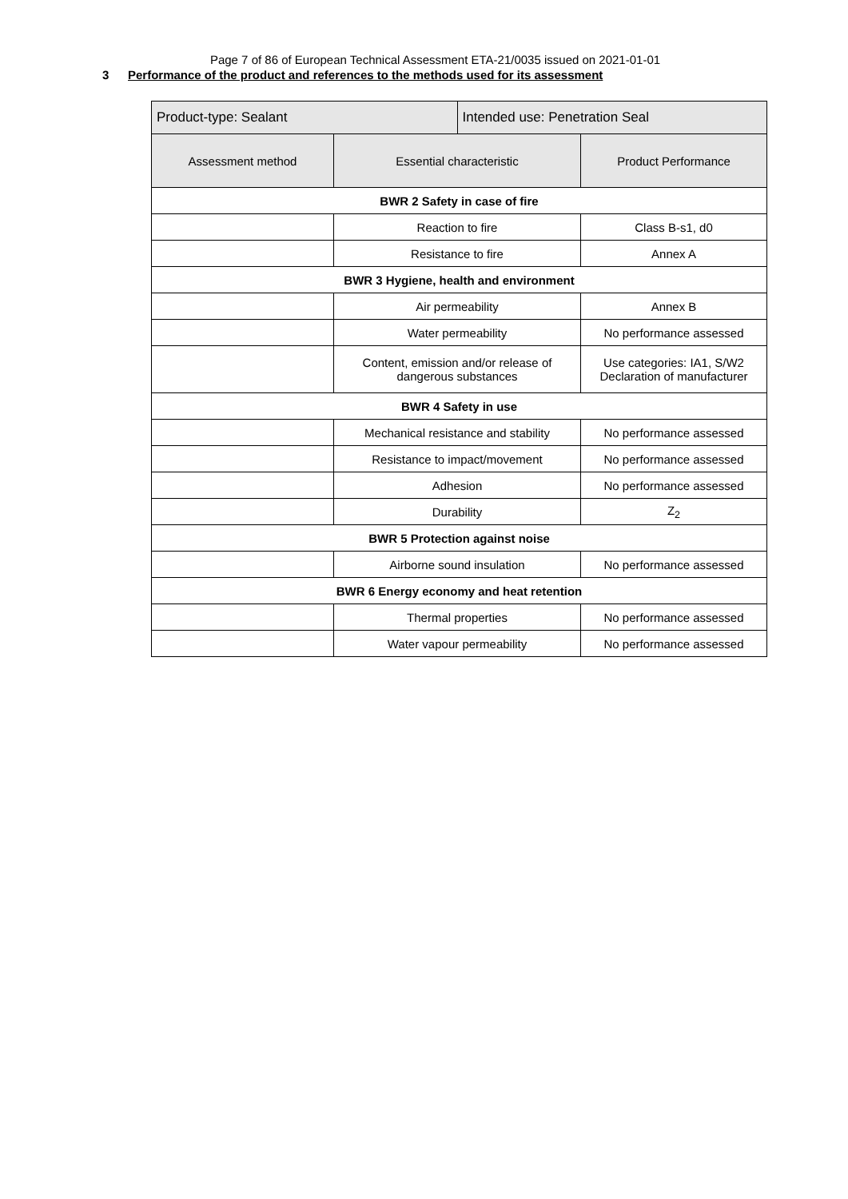Page 7 of 86 of European Technical Assessment ETA-21/0035 issued on 2021-01-01
3 Performance of the product and references to the methods used for its assessment
| Product-type: Sealant | | Intended use: Penetration Seal | |
| Assessment method | Essential characteristic | | Product Performance |
| BWR 2 Safety in case of fire | | | |
| | Reaction to fire | | Class B-s1, d0 |
| | Resistance to fire | | Annex A |
| BWR 3 Hygiene, health and environment | | | |
| | Air permeability | | Annex B |
| | Water permeability | | No performance assessed |
| | Content, emission and/or release of dangerous substances | | Use categories: IA1, S/W2 Declaration of manufacturer |
| BWR 4 Safety in use | | | |
| | Mechanical resistance and stability | | No performance assessed |
| | Resistance to impact/movement | | No performance assessed |
| | Adhesion | | No performance assessed |
| | Durability | | Z<sub>2</sub> |
| BWR 5 Protection against noise | | | |
| | Airborne sound insulation | | No performance assessed |
| BWR 6 Energy economy and heat retention | | | |
| | Thermal properties | | No performance assessed |
| | Water vapour permeability | | No performance assessed |